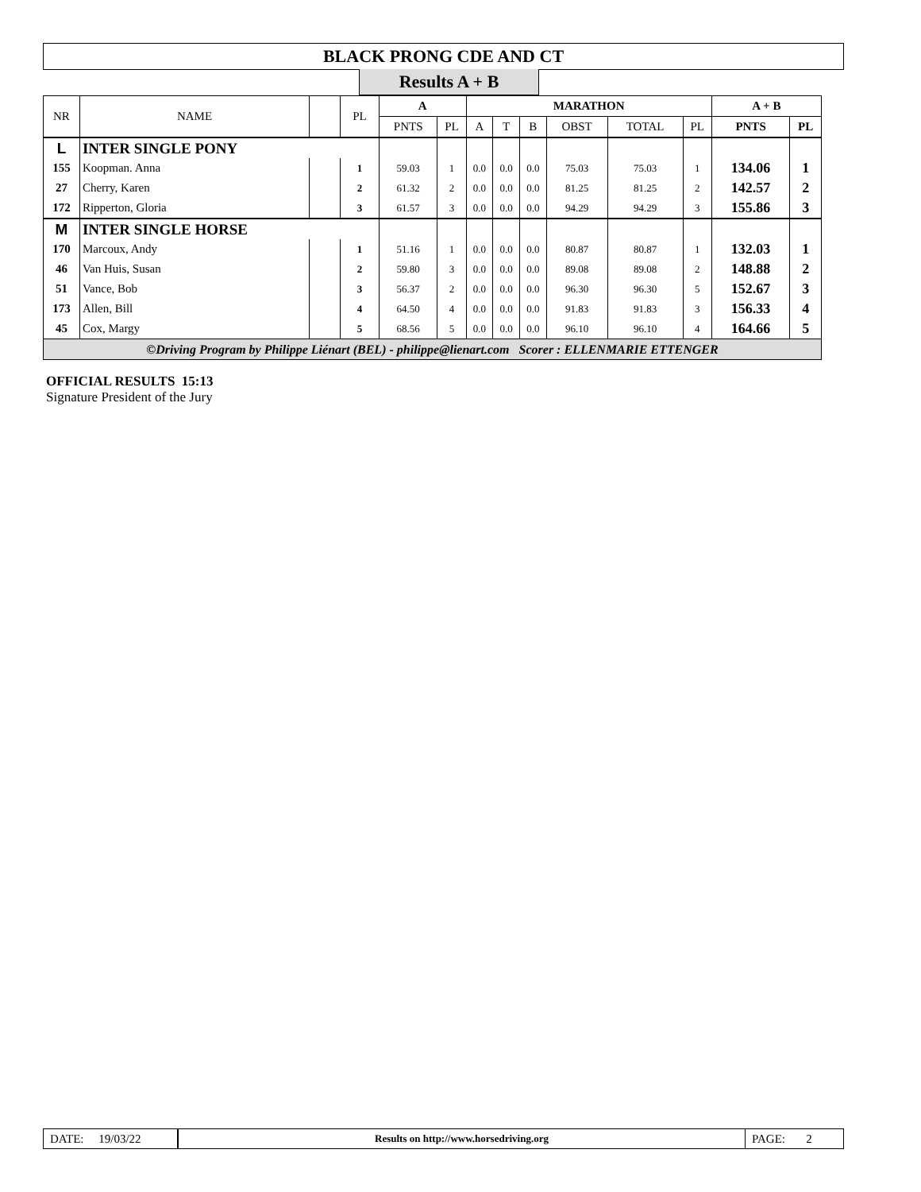BLACK PRONG CDE AND CT
Results A + B
| NR | NAME | | PL | A | | MARATHON | | | | | | A + B | |
| --- | --- | --- | --- | --- | --- | --- | --- | --- | --- | --- | --- | --- | --- |
| | | | | PNTS | PL | A | T | B | OBST | TOTAL | PL | PNTS | PL |
| L | INTER SINGLE PONY | | | | | | | | | | | | |
| 155 | Koopman. Anna | | 1 | 59.03 | 1 | 0.0 | 0.0 | 0.0 | 75.03 | 75.03 | 1 | 134.06 | 1 |
| 27 | Cherry, Karen | | 2 | 61.32 | 2 | 0.0 | 0.0 | 0.0 | 81.25 | 81.25 | 2 | 142.57 | 2 |
| 172 | Ripperton, Gloria | | 3 | 61.57 | 3 | 0.0 | 0.0 | 0.0 | 94.29 | 94.29 | 3 | 155.86 | 3 |
| M | INTER SINGLE HORSE | | | | | | | | | | | | |
| 170 | Marcoux, Andy | | 1 | 51.16 | 1 | 0.0 | 0.0 | 0.0 | 80.87 | 80.87 | 1 | 132.03 | 1 |
| 46 | Van Huis, Susan | | 2 | 59.80 | 3 | 0.0 | 0.0 | 0.0 | 89.08 | 89.08 | 2 | 148.88 | 2 |
| 51 | Vance, Bob | | 3 | 56.37 | 2 | 0.0 | 0.0 | 0.0 | 96.30 | 96.30 | 5 | 152.67 | 3 |
| 173 | Allen, Bill | | 4 | 64.50 | 4 | 0.0 | 0.0 | 0.0 | 91.83 | 91.83 | 3 | 156.33 | 4 |
| 45 | Cox, Margy | | 5 | 68.56 | 5 | 0.0 | 0.0 | 0.0 | 96.10 | 96.10 | 4 | 164.66 | 5 |
| ©Driving Program by Philippe Liénart (BEL) - philippe@lienart.com Scorer : ELLENMARIE ETTENGER | | | | | | | | | | | | | |
OFFICIAL RESULTS 15:13
Signature President of the Jury
DATE: 19/03/22
Results on http://www.horsedriving.org
PAGE: 2